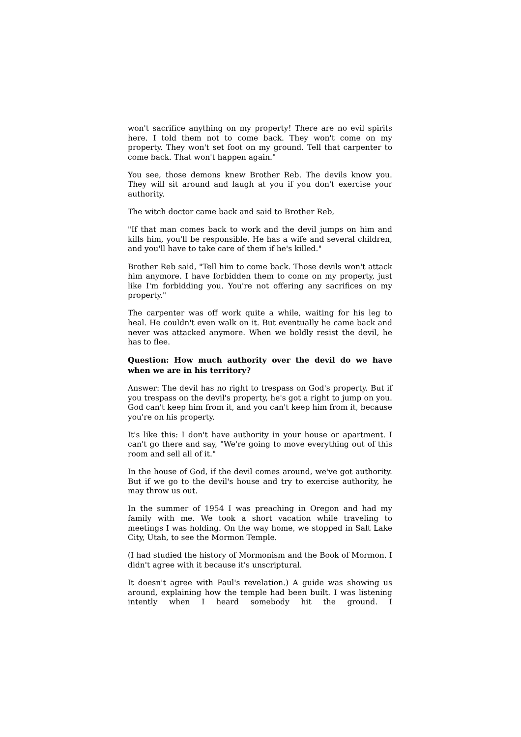won't sacrifice anything on my property! There are no evil spirits here. I told them not to come back. They won't come on my property. They won't set foot on my ground. Tell that carpenter to come back. That won't happen again."
You see, those demons knew Brother Reb. The devils know you. They will sit around and laugh at you if you don't exercise your authority.
The witch doctor came back and said to Brother Reb,
"If that man comes back to work and the devil jumps on him and kills him, you'll be responsible. He has a wife and several children, and you'll have to take care of them if he's killed."
Brother Reb said, "Tell him to come back. Those devils won't attack him anymore. I have forbidden them to come on my property, just like I'm forbidding you. You're not offering any sacrifices on my property."
The carpenter was off work quite a while, waiting for his leg to heal. He couldn't even walk on it. But eventually he came back and never was attacked anymore. When we boldly resist the devil, he has to flee.
Question: How much authority over the devil do we have when we are in his territory?
Answer: The devil has no right to trespass on God's property. But if you trespass on the devil's property, he's got a right to jump on you. God can't keep him from it, and you can't keep him from it, because you're on his property.
It's like this: I don't have authority in your house or apartment. I can't go there and say, "We're going to move everything out of this room and sell all of it."
In the house of God, if the devil comes around, we've got authority. But if we go to the devil's house and try to exercise authority, he may throw us out.
In the summer of 1954 I was preaching in Oregon and had my family with me. We took a short vacation while traveling to meetings I was holding. On the way home, we stopped in Salt Lake City, Utah, to see the Mormon Temple.
(I had studied the history of Mormonism and the Book of Mormon. I didn't agree with it because it's unscriptural.
It doesn't agree with Paul's revelation.) A guide was showing us around, explaining how the temple had been built. I was listening intently when I heard somebody hit the ground. I